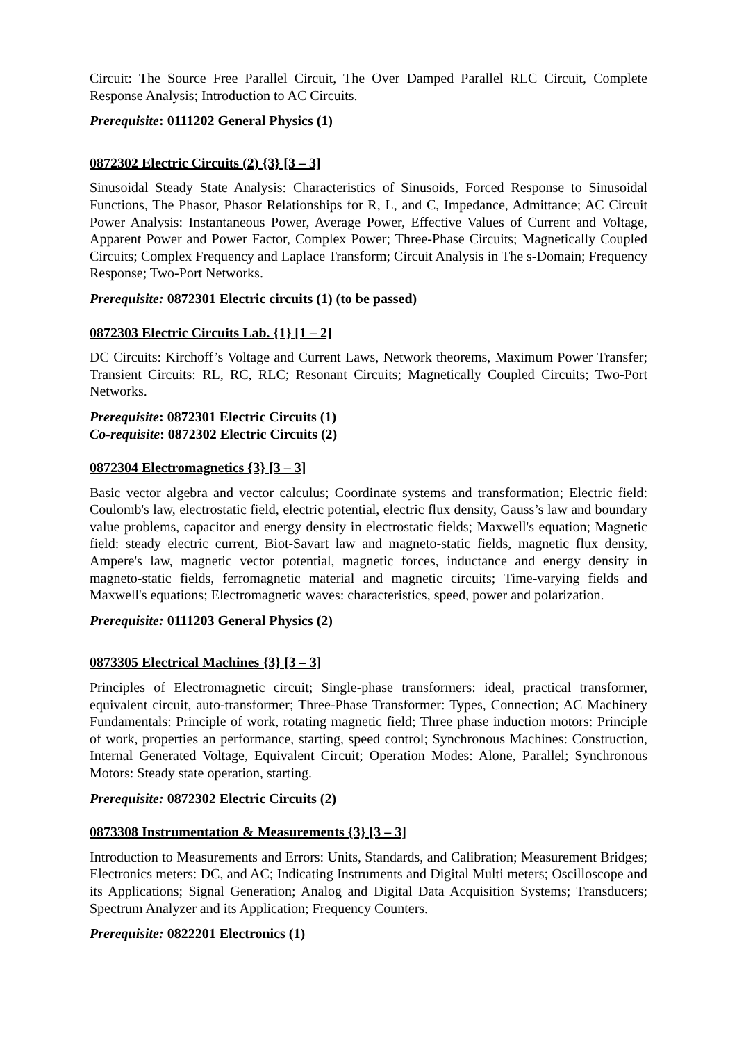Circuit: The Source Free Parallel Circuit, The Over Damped Parallel RLC Circuit, Complete Response Analysis; Introduction to AC Circuits.
Prerequisite: 0111202 General Physics (1)
0872302 Electric Circuits (2) {3} [3 – 3]
Sinusoidal Steady State Analysis: Characteristics of Sinusoids, Forced Response to Sinusoidal Functions, The Phasor, Phasor Relationships for R, L, and C, Impedance, Admittance; AC Circuit Power Analysis: Instantaneous Power, Average Power, Effective Values of Current and Voltage, Apparent Power and Power Factor, Complex Power; Three-Phase Circuits; Magnetically Coupled Circuits; Complex Frequency and Laplace Transform; Circuit Analysis in The s-Domain; Frequency Response; Two-Port Networks.
Prerequisite: 0872301 Electric circuits (1) (to be passed)
0872303 Electric Circuits Lab. {1} [1 – 2]
DC Circuits: Kirchoff’s Voltage and Current Laws, Network theorems, Maximum Power Transfer; Transient Circuits: RL, RC, RLC; Resonant Circuits; Magnetically Coupled Circuits; Two-Port Networks.
Prerequisite: 0872301 Electric Circuits (1)
Co-requisite: 0872302 Electric Circuits (2)
0872304 Electromagnetics {3} [3 – 3]
Basic vector algebra and vector calculus; Coordinate systems and transformation; Electric field: Coulomb's law, electrostatic field, electric potential, electric flux density, Gauss’s law and boundary value problems, capacitor and energy density in electrostatic fields; Maxwell's equation; Magnetic field: steady electric current, Biot-Savart law and magneto-static fields, magnetic flux density, Ampere's law, magnetic vector potential, magnetic forces, inductance and energy density in magneto-static fields, ferromagnetic material and magnetic circuits; Time-varying fields and Maxwell's equations; Electromagnetic waves: characteristics, speed, power and polarization.
Prerequisite: 0111203 General Physics (2)
0873305 Electrical Machines {3} [3 – 3]
Principles of Electromagnetic circuit; Single-phase transformers: ideal, practical transformer, equivalent circuit, auto-transformer; Three-Phase Transformer: Types, Connection; AC Machinery Fundamentals: Principle of work, rotating magnetic field; Three phase induction motors: Principle of work, properties an performance, starting, speed control; Synchronous Machines: Construction, Internal Generated Voltage, Equivalent Circuit; Operation Modes: Alone, Parallel; Synchronous Motors: Steady state operation, starting.
Prerequisite: 0872302 Electric Circuits (2)
0873308 Instrumentation & Measurements {3} [3 – 3]
Introduction to Measurements and Errors: Units, Standards, and Calibration; Measurement Bridges; Electronics meters: DC, and AC; Indicating Instruments and Digital Multi meters; Oscilloscope and its Applications; Signal Generation; Analog and Digital Data Acquisition Systems; Transducers; Spectrum Analyzer and its Application; Frequency Counters.
Prerequisite: 0822201 Electronics (1)